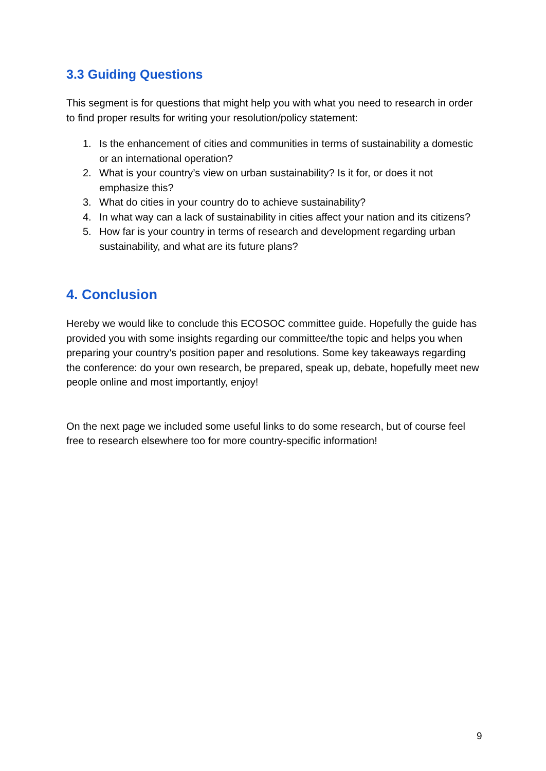3.3 Guiding Questions
This segment is for questions that might help you with what you need to research in order to find proper results for writing your resolution/policy statement:
1. Is the enhancement of cities and communities in terms of sustainability a domestic or an international operation?
2. What is your country’s view on urban sustainability? Is it for, or does it not emphasize this?
3. What do cities in your country do to achieve sustainability?
4. In what way can a lack of sustainability in cities affect your nation and its citizens?
5. How far is your country in terms of research and development regarding urban sustainability, and what are its future plans?
4. Conclusion
Hereby we would like to conclude this ECOSOC committee guide. Hopefully the guide has provided you with some insights regarding our committee/the topic and helps you when preparing your country’s position paper and resolutions. Some key takeaways regarding the conference: do your own research, be prepared, speak up, debate, hopefully meet new people online and most importantly, enjoy!
On the next page we included some useful links to do some research, but of course feel free to research elsewhere too for more country-specific information!
9